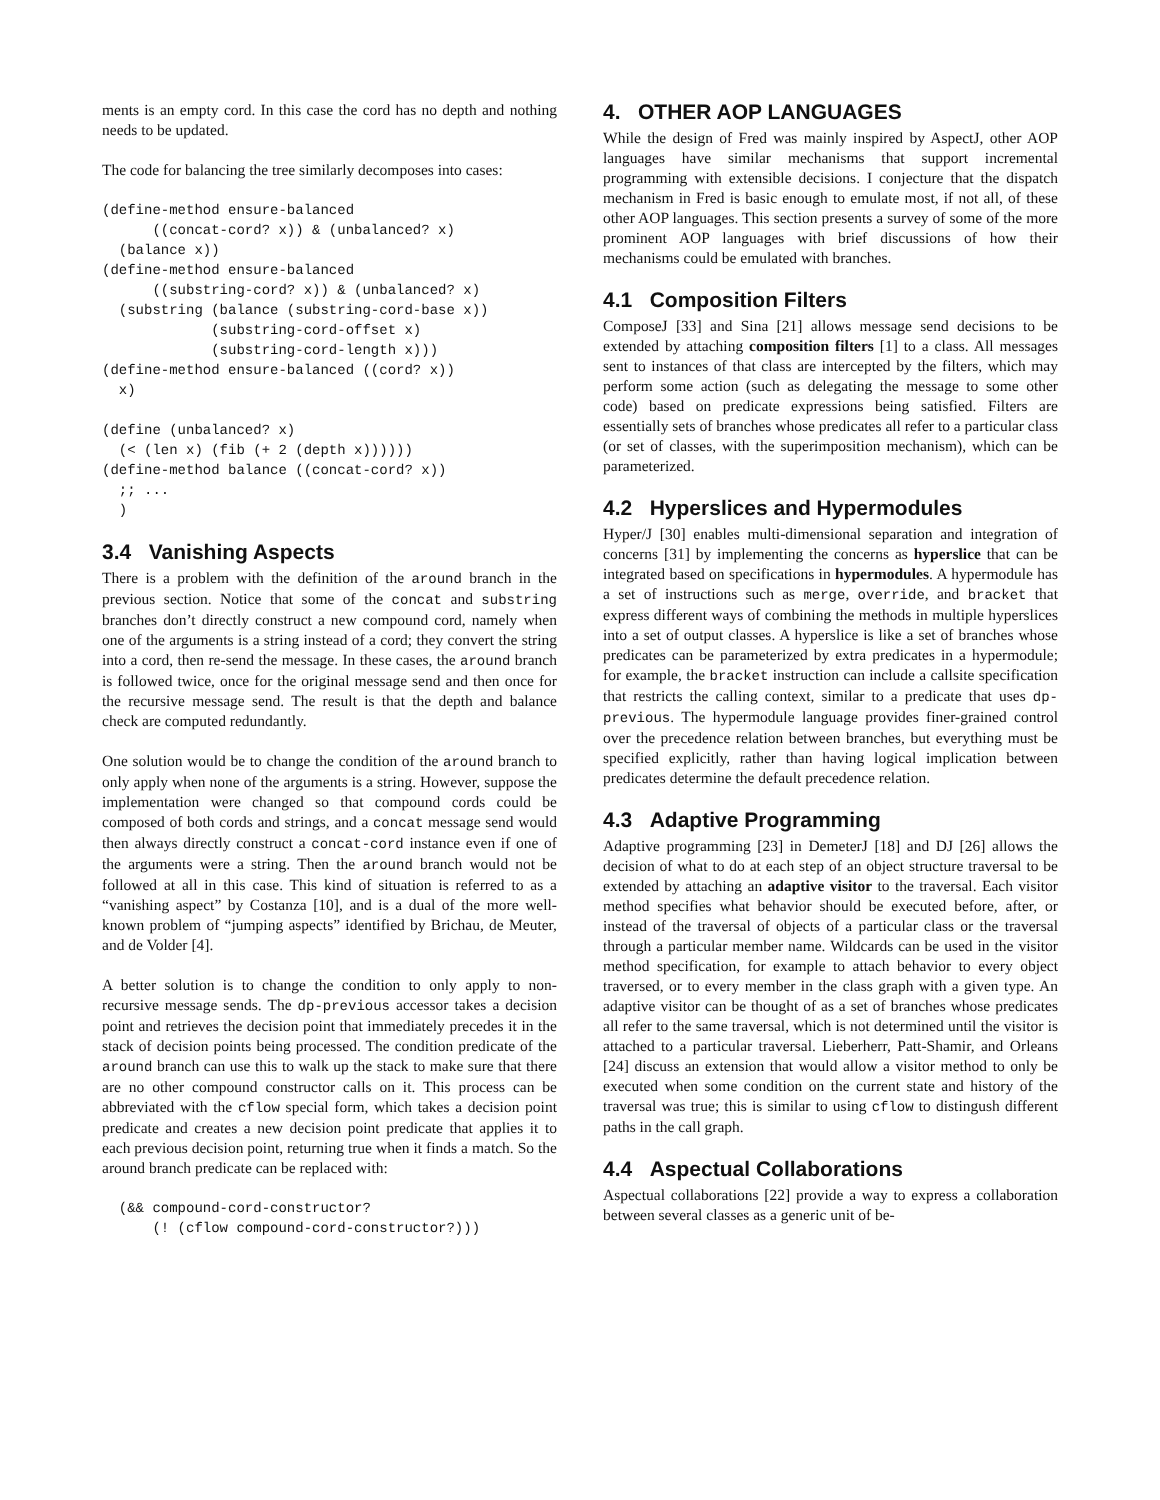ments is an empty cord. In this case the cord has no depth and nothing needs to be updated.
The code for balancing the tree similarly decomposes into cases:
(define-method ensure-balanced
      ((concat-cord? x)) & (unbalanced? x)
  (balance x))
(define-method ensure-balanced
      ((substring-cord? x)) & (unbalanced? x)
  (substring (balance (substring-cord-base x))
             (substring-cord-offset x)
             (substring-cord-length x)))
(define-method ensure-balanced ((cord? x))
  x)

(define (unbalanced? x)
  (< (len x) (fib (+ 2 (depth x))))))
(define-method balance ((concat-cord? x))
  ;; ...
  )
3.4 Vanishing Aspects
There is a problem with the definition of the around branch in the previous section. Notice that some of the concat and substring branches don’t directly construct a new compound cord, namely when one of the arguments is a string instead of a cord; they convert the string into a cord, then re-send the message. In these cases, the around branch is followed twice, once for the original message send and then once for the recursive message send. The result is that the depth and balance check are computed redundantly.
One solution would be to change the condition of the around branch to only apply when none of the arguments is a string. However, suppose the implementation were changed so that compound cords could be composed of both cords and strings, and a concat message send would then always directly construct a concat-cord instance even if one of the arguments were a string. Then the around branch would not be followed at all in this case. This kind of situation is referred to as a “vanishing aspect” by Costanza [10], and is a dual of the more well-known problem of “jumping aspects” identified by Brichau, de Meuter, and de Volder [4].
A better solution is to change the condition to only apply to non-recursive message sends. The dp-previous accessor takes a decision point and retrieves the decision point that immediately precedes it in the stack of decision points being processed. The condition predicate of the around branch can use this to walk up the stack to make sure that there are no other compound constructor calls on it. This process can be abbreviated with the cflow special form, which takes a decision point predicate and creates a new decision point predicate that applies it to each previous decision point, returning true when it finds a match. So the around branch predicate can be replaced with:
  (&& compound-cord-constructor?
      (! (cflow compound-cord-constructor?)))
4. OTHER AOP LANGUAGES
While the design of Fred was mainly inspired by AspectJ, other AOP languages have similar mechanisms that support incremental programming with extensible decisions. I conjecture that the dispatch mechanism in Fred is basic enough to emulate most, if not all, of these other AOP languages. This section presents a survey of some of the more prominent AOP languages with brief discussions of how their mechanisms could be emulated with branches.
4.1 Composition Filters
ComposeJ [33] and Sina [21] allows message send decisions to be extended by attaching composition filters [1] to a class. All messages sent to instances of that class are intercepted by the filters, which may perform some action (such as delegating the message to some other code) based on predicate expressions being satisfied. Filters are essentially sets of branches whose predicates all refer to a particular class (or set of classes, with the superimposition mechanism), which can be parameterized.
4.2 Hyperslices and Hypermodules
Hyper/J [30] enables multi-dimensional separation and integration of concerns [31] by implementing the concerns as hyperslice that can be integrated based on specifications in hypermodules. A hypermodule has a set of instructions such as merge, override, and bracket that express different ways of combining the methods in multiple hyperslices into a set of output classes. A hyperslice is like a set of branches whose predicates can be parameterized by extra predicates in a hypermodule; for example, the bracket instruction can include a callsite specification that restricts the calling context, similar to a predicate that uses dp-previous. The hypermodule language provides finer-grained control over the precedence relation between branches, but everything must be specified explicitly, rather than having logical implication between predicates determine the default precedence relation.
4.3 Adaptive Programming
Adaptive programming [23] in DemeterJ [18] and DJ [26] allows the decision of what to do at each step of an object structure traversal to be extended by attaching an adaptive visitor to the traversal. Each visitor method specifies what behavior should be executed before, after, or instead of the traversal of objects of a particular class or the traversal through a particular member name. Wildcards can be used in the visitor method specification, for example to attach behavior to every object traversed, or to every member in the class graph with a given type. An adaptive visitor can be thought of as a set of branches whose predicates all refer to the same traversal, which is not determined until the visitor is attached to a particular traversal. Lieberherr, Patt-Shamir, and Orleans [24] discuss an extension that would allow a visitor method to only be executed when some condition on the current state and history of the traversal was true; this is similar to using cflow to distingush different paths in the call graph.
4.4 Aspectual Collaborations
Aspectual collaborations [22] provide a way to express a collaboration between several classes as a generic unit of be-